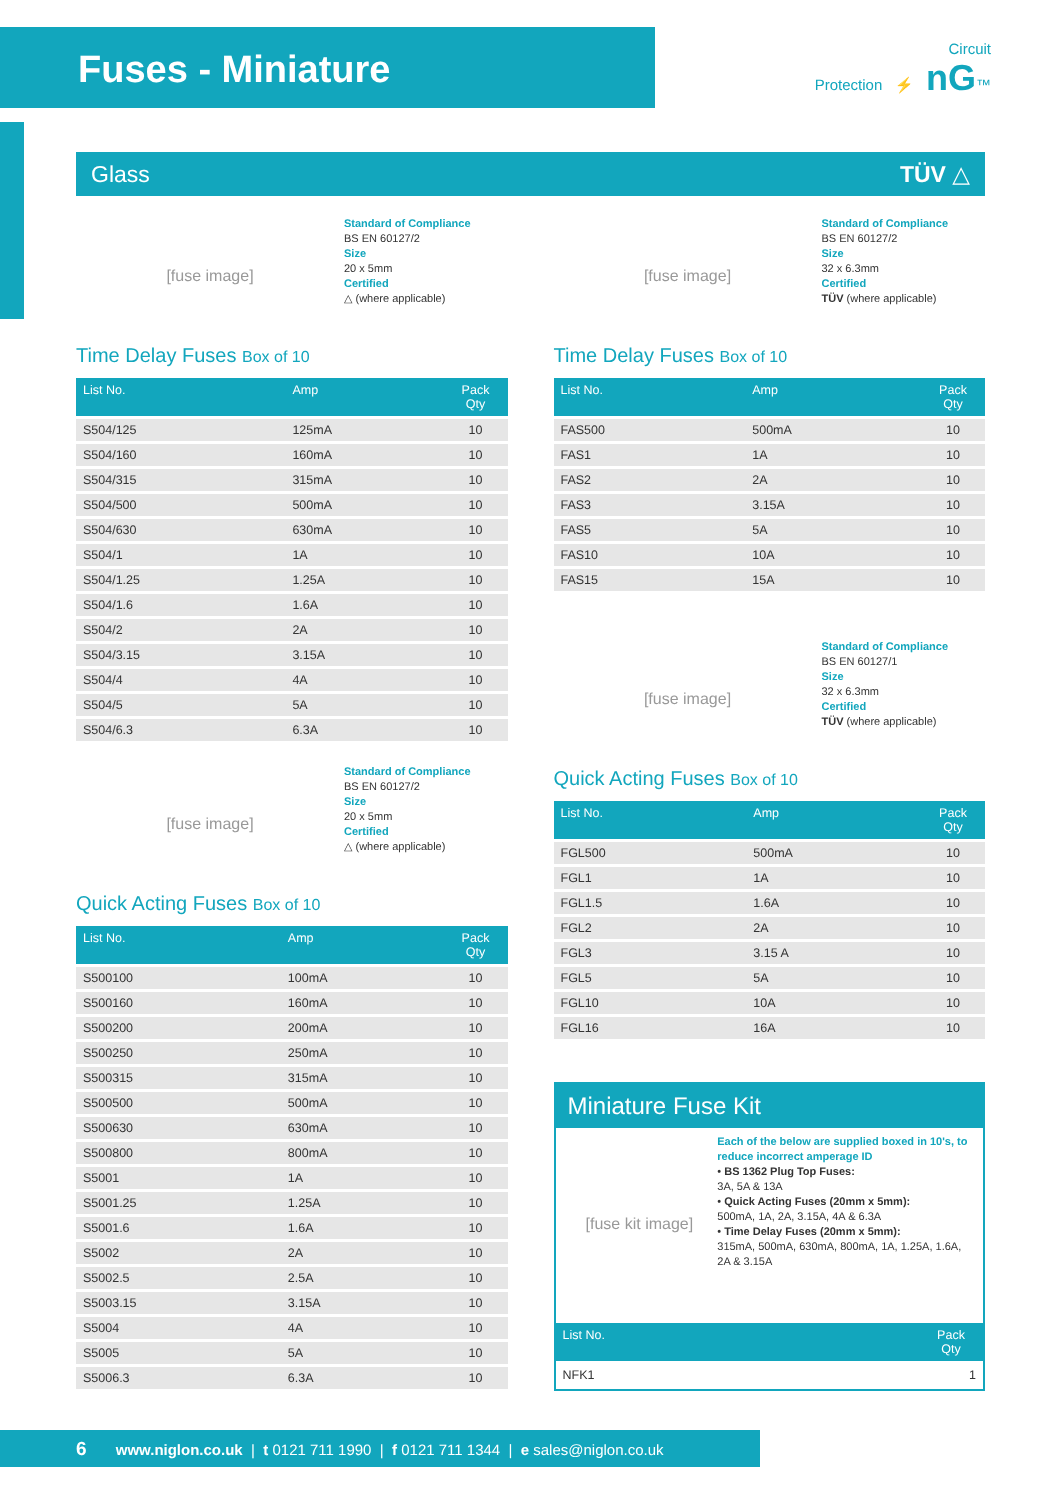Fuses - Miniature
Circuit
Protection ⚡ nG™
Glass TÜV △
[fuse image]
Standard of Compliance
BS EN 60127/2
Size
20 x 5mm
Certified
△ (where applicable)
Time Delay Fuses Box of 10
| List No. | Amp | Pack Qty |
| --- | --- | --- |
| S504/125 | 125mA | 10 |
| S504/160 | 160mA | 10 |
| S504/315 | 315mA | 10 |
| S504/500 | 500mA | 10 |
| S504/630 | 630mA | 10 |
| S504/1 | 1A | 10 |
| S504/1.25 | 1.25A | 10 |
| S504/1.6 | 1.6A | 10 |
| S504/2 | 2A | 10 |
| S504/3.15 | 3.15A | 10 |
| S504/4 | 4A | 10 |
| S504/5 | 5A | 10 |
| S504/6.3 | 6.3A | 10 |
[fuse image]
Standard of Compliance
BS EN 60127/2
Size
20 x 5mm
Certified
△ (where applicable)
Quick Acting Fuses Box of 10
| List No. | Amp | Pack Qty |
| --- | --- | --- |
| S500100 | 100mA | 10 |
| S500160 | 160mA | 10 |
| S500200 | 200mA | 10 |
| S500250 | 250mA | 10 |
| S500315 | 315mA | 10 |
| S500500 | 500mA | 10 |
| S500630 | 630mA | 10 |
| S500800 | 800mA | 10 |
| S5001 | 1A | 10 |
| S5001.25 | 1.25A | 10 |
| S5001.6 | 1.6A | 10 |
| S5002 | 2A | 10 |
| S5002.5 | 2.5A | 10 |
| S5003.15 | 3.15A | 10 |
| S5004 | 4A | 10 |
| S5005 | 5A | 10 |
| S5006.3 | 6.3A | 10 |
[fuse image]
Standard of Compliance
BS EN 60127/2
Size
32 x 6.3mm
Certified
TÜV (where applicable)
Time Delay Fuses Box of 10
| List No. | Amp | Pack Qty |
| --- | --- | --- |
| FAS500 | 500mA | 10 |
| FAS1 | 1A | 10 |
| FAS2 | 2A | 10 |
| FAS3 | 3.15A | 10 |
| FAS5 | 5A | 10 |
| FAS10 | 10A | 10 |
| FAS15 | 15A | 10 |
[fuse image]
Standard of Compliance
BS EN 60127/1
Size
32 x 6.3mm
Certified
TÜV (where applicable)
Quick Acting Fuses Box of 10
| List No. | Amp | Pack Qty |
| --- | --- | --- |
| FGL500 | 500mA | 10 |
| FGL1 | 1A | 10 |
| FGL1.5 | 1.6A | 10 |
| FGL2 | 2A | 10 |
| FGL3 | 3.15 A | 10 |
| FGL5 | 5A | 10 |
| FGL10 | 10A | 10 |
| FGL16 | 16A | 10 |
Miniature Fuse Kit
[fuse kit image]
Each of the below are supplied boxed in 10's, to reduce incorrect amperage ID
• BS 1362 Plug Top Fuses:
3A, 5A & 13A
• Quick Acting Fuses (20mm x 5mm):
500mA, 1A, 2A, 3.15A, 4A & 6.3A
• Time Delay Fuses (20mm x 5mm):
315mA, 500mA, 630mA, 800mA, 1A, 1.25A, 1.6A, 2A & 3.15A
| List No. | Pack Qty |
| --- | --- |
| NFK1 | 1 |
6 www.niglon.co.uk | t 0121 711 1990 | f 0121 711 1344 | e sales@niglon.co.uk